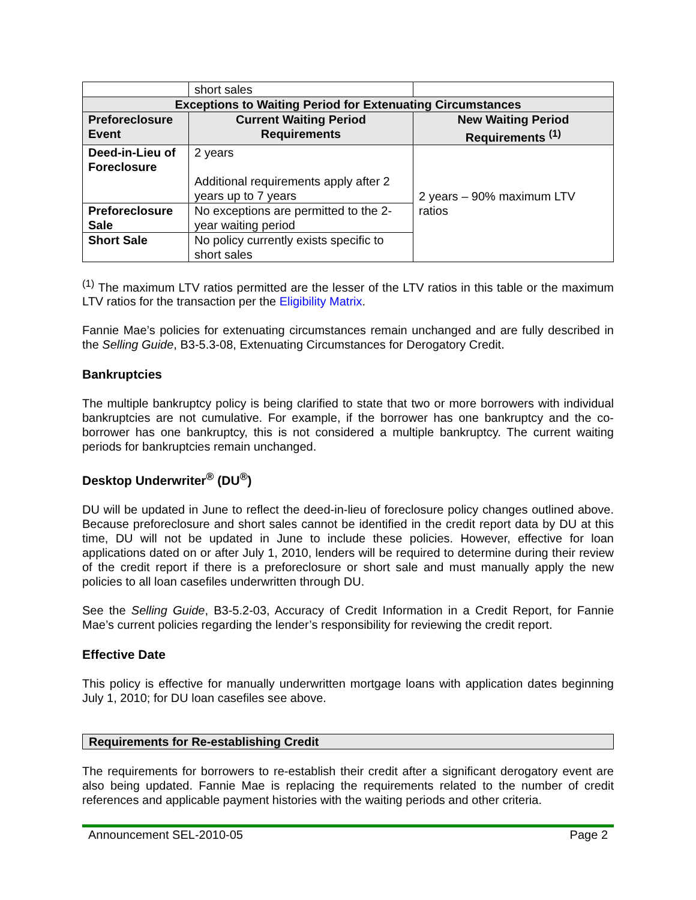| | short sales | |
| Exceptions to Waiting Period for Extenuating Circumstances | | |
| Preforeclosure Event | Current Waiting Period Requirements | New Waiting Period Requirements <sup>(1)</sup> |
| Deed-in-Lieu of Foreclosure | 2 years Additional requirements apply after 2 years up to 7 years | 2 years – 90% maximum LTV ratios |
| Preforeclosure Sale | No exceptions are permitted to the 2-year waiting period | |
| Short Sale | No policy currently exists specific to short sales | |
<sup>(1)</sup> The maximum LTV ratios permitted are the lesser of the LTV ratios in this table or the maximum LTV ratios for the transaction per the Eligibility Matrix.
Fannie Mae’s policies for extenuating circumstances remain unchanged and are fully described in the Selling Guide, B3-5.3-08, Extenuating Circumstances for Derogatory Credit.
Bankruptcies
The multiple bankruptcy policy is being clarified to state that two or more borrowers with individual bankruptcies are not cumulative. For example, if the borrower has one bankruptcy and the co-borrower has one bankruptcy, this is not considered a multiple bankruptcy. The current waiting periods for bankruptcies remain unchanged.
Desktop Underwriter<sup>®</sup> (DU<sup>®</sup>)
DU will be updated in June to reflect the deed-in-lieu of foreclosure policy changes outlined above. Because preforeclosure and short sales cannot be identified in the credit report data by DU at this time, DU will not be updated in June to include these policies. However, effective for loan applications dated on or after July 1, 2010, lenders will be required to determine during their review of the credit report if there is a preforeclosure or short sale and must manually apply the new policies to all loan casefiles underwritten through DU.
See the Selling Guide, B3-5.2-03, Accuracy of Credit Information in a Credit Report, for Fannie Mae’s current policies regarding the lender’s responsibility for reviewing the credit report.
Effective Date
This policy is effective for manually underwritten mortgage loans with application dates beginning July 1, 2010; for DU loan casefiles see above.
Requirements for Re-establishing Credit
The requirements for borrowers to re-establish their credit after a significant derogatory event are also being updated. Fannie Mae is replacing the requirements related to the number of credit references and applicable payment histories with the waiting periods and other criteria.
Announcement SEL-2010-05 Page 2